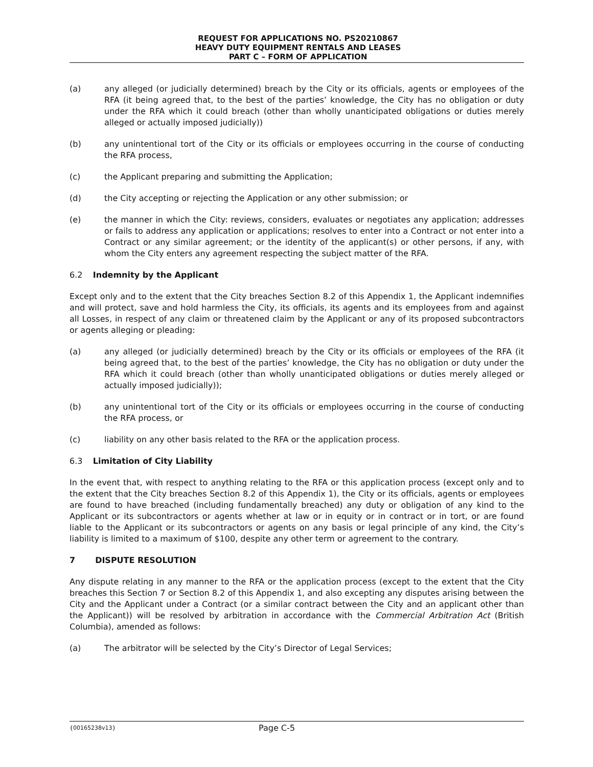REQUEST FOR APPLICATIONS NO. PS20210867
HEAVY DUTY EQUIPMENT RENTALS AND LEASES
PART C – FORM OF APPLICATION
(a) any alleged (or judicially determined) breach by the City or its officials, agents or employees of the RFA (it being agreed that, to the best of the parties’ knowledge, the City has no obligation or duty under the RFA which it could breach (other than wholly unanticipated obligations or duties merely alleged or actually imposed judicially))
(b) any unintentional tort of the City or its officials or employees occurring in the course of conducting the RFA process,
(c) the Applicant preparing and submitting the Application;
(d) the City accepting or rejecting the Application or any other submission; or
(e) the manner in which the City: reviews, considers, evaluates or negotiates any application; addresses or fails to address any application or applications; resolves to enter into a Contract or not enter into a Contract or any similar agreement; or the identity of the applicant(s) or other persons, if any, with whom the City enters any agreement respecting the subject matter of the RFA.
6.2 Indemnity by the Applicant
Except only and to the extent that the City breaches Section 8.2 of this Appendix 1, the Applicant indemnifies and will protect, save and hold harmless the City, its officials, its agents and its employees from and against all Losses, in respect of any claim or threatened claim by the Applicant or any of its proposed subcontractors or agents alleging or pleading:
(a) any alleged (or judicially determined) breach by the City or its officials or employees of the RFA (it being agreed that, to the best of the parties’ knowledge, the City has no obligation or duty under the RFA which it could breach (other than wholly unanticipated obligations or duties merely alleged or actually imposed judicially));
(b) any unintentional tort of the City or its officials or employees occurring in the course of conducting the RFA process, or
(c) liability on any other basis related to the RFA or the application process.
6.3 Limitation of City Liability
In the event that, with respect to anything relating to the RFA or this application process (except only and to the extent that the City breaches Section 8.2 of this Appendix 1), the City or its officials, agents or employees are found to have breached (including fundamentally breached) any duty or obligation of any kind to the Applicant or its subcontractors or agents whether at law or in equity or in contract or in tort, or are found liable to the Applicant or its subcontractors or agents on any basis or legal principle of any kind, the City’s liability is limited to a maximum of $100, despite any other term or agreement to the contrary.
7 DISPUTE RESOLUTION
Any dispute relating in any manner to the RFA or the application process (except to the extent that the City breaches this Section 7 or Section 8.2 of this Appendix 1, and also excepting any disputes arising between the City and the Applicant under a Contract (or a similar contract between the City and an applicant other than the Applicant)) will be resolved by arbitration in accordance with the Commercial Arbitration Act (British Columbia), amended as follows:
(a) The arbitrator will be selected by the City’s Director of Legal Services;
{00165238v13} Page C-5